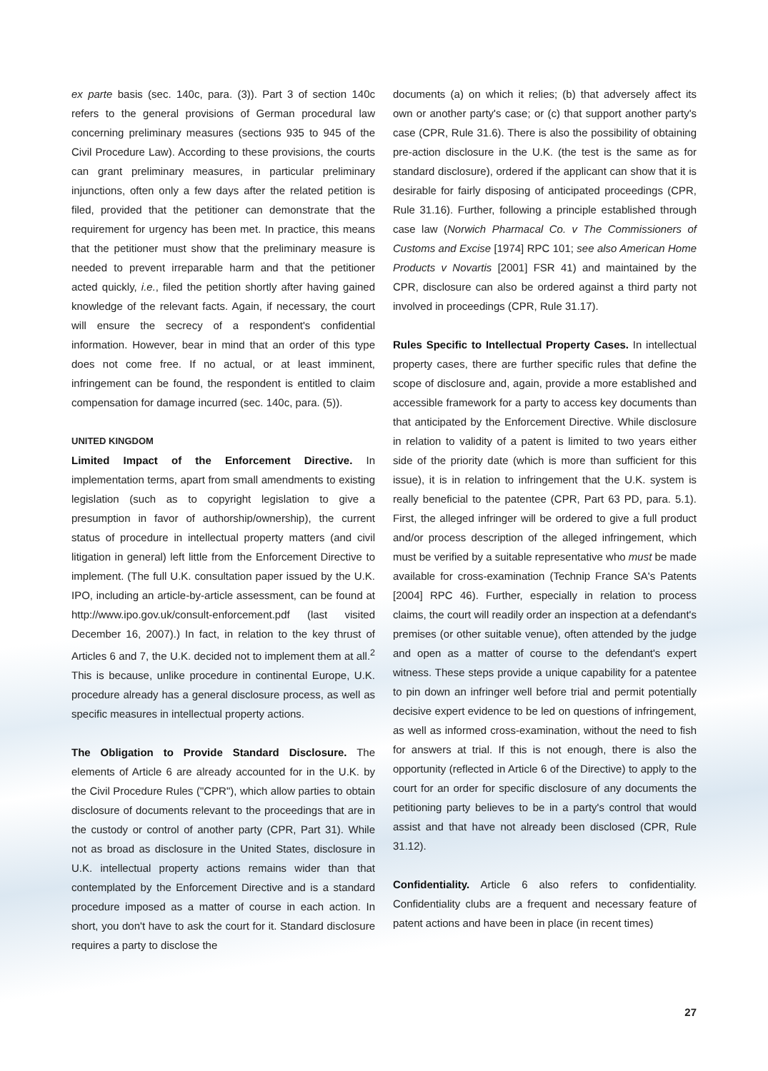ex parte basis (sec. 140c, para. (3)). Part 3 of section 140c refers to the general provisions of German procedural law concerning preliminary measures (sections 935 to 945 of the Civil Procedure Law). According to these provisions, the courts can grant preliminary measures, in particular preliminary injunctions, often only a few days after the related petition is filed, provided that the petitioner can demonstrate that the requirement for urgency has been met. In practice, this means that the petitioner must show that the preliminary measure is needed to prevent irreparable harm and that the petitioner acted quickly, i.e., filed the petition shortly after having gained knowledge of the relevant facts. Again, if necessary, the court will ensure the secrecy of a respondent's confidential information. However, bear in mind that an order of this type does not come free. If no actual, or at least imminent, infringement can be found, the respondent is entitled to claim compensation for damage incurred (sec. 140c, para. (5)).
UNITED KINGDOM
Limited Impact of the Enforcement Directive. In implementation terms, apart from small amendments to existing legislation (such as to copyright legislation to give a presumption in favor of authorship/ownership), the current status of procedure in intellectual property matters (and civil litigation in general) left little from the Enforcement Directive to implement. (The full U.K. consultation paper issued by the U.K. IPO, including an article-by-article assessment, can be found at http://www.ipo.gov.uk/consult-enforcement.pdf (last visited December 16, 2007).) In fact, in relation to the key thrust of Articles 6 and 7, the U.K. decided not to implement them at all.<sup>2</sup> This is because, unlike procedure in continental Europe, U.K. procedure already has a general disclosure process, as well as specific measures in intellectual property actions.
The Obligation to Provide Standard Disclosure. The elements of Article 6 are already accounted for in the U.K. by the Civil Procedure Rules ("CPR"), which allow parties to obtain disclosure of documents relevant to the proceedings that are in the custody or control of another party (CPR, Part 31). While not as broad as disclosure in the United States, disclosure in U.K. intellectual property actions remains wider than that contemplated by the Enforcement Directive and is a standard procedure imposed as a matter of course in each action. In short, you don't have to ask the court for it. Standard disclosure requires a party to disclose the
documents (a) on which it relies; (b) that adversely affect its own or another party's case; or (c) that support another party's case (CPR, Rule 31.6). There is also the possibility of obtaining pre-action disclosure in the U.K. (the test is the same as for standard disclosure), ordered if the applicant can show that it is desirable for fairly disposing of anticipated proceedings (CPR, Rule 31.16). Further, following a principle established through case law (Norwich Pharmacal Co. v The Commissioners of Customs and Excise [1974] RPC 101; see also American Home Products v Novartis [2001] FSR 41) and maintained by the CPR, disclosure can also be ordered against a third party not involved in proceedings (CPR, Rule 31.17).
Rules Specific to Intellectual Property Cases. In intellectual property cases, there are further specific rules that define the scope of disclosure and, again, provide a more established and accessible framework for a party to access key documents than that anticipated by the Enforcement Directive. While disclosure in relation to validity of a patent is limited to two years either side of the priority date (which is more than sufficient for this issue), it is in relation to infringement that the U.K. system is really beneficial to the patentee (CPR, Part 63 PD, para. 5.1). First, the alleged infringer will be ordered to give a full product and/or process description of the alleged infringement, which must be verified by a suitable representative who must be made available for cross-examination (Technip France SA's Patents [2004] RPC 46). Further, especially in relation to process claims, the court will readily order an inspection at a defendant's premises (or other suitable venue), often attended by the judge and open as a matter of course to the defendant's expert witness. These steps provide a unique capability for a patentee to pin down an infringer well before trial and permit potentially decisive expert evidence to be led on questions of infringement, as well as informed cross-examination, without the need to fish for answers at trial. If this is not enough, there is also the opportunity (reflected in Article 6 of the Directive) to apply to the court for an order for specific disclosure of any documents the petitioning party believes to be in a party's control that would assist and that have not already been disclosed (CPR, Rule 31.12).
Confidentiality. Article 6 also refers to confidentiality. Confidentiality clubs are a frequent and necessary feature of patent actions and have been in place (in recent times)
27